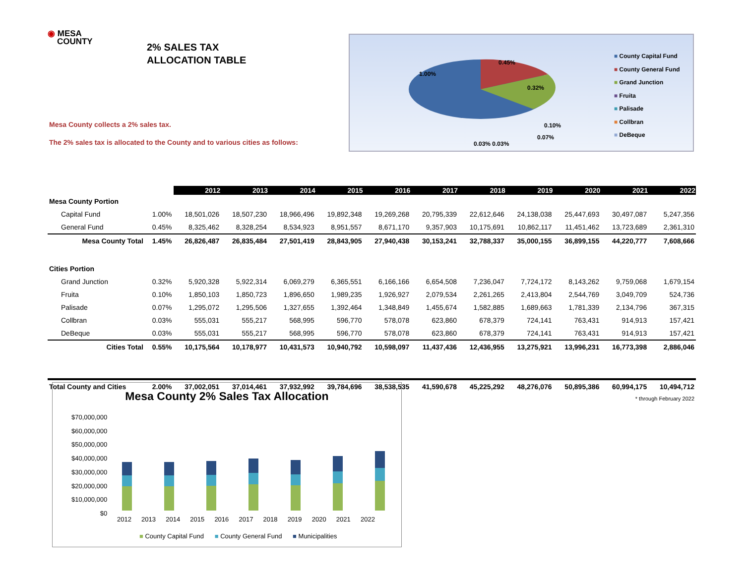◉ MESA
COUNTY
2% SALES TAX
ALLOCATION TABLE
Mesa County collects a 2% sales tax.
The 2% sales tax is allocated to the County and to various cities as follows:
1.00%
0.45%
0.32%
0.10%
0.07%
0.03% 0.03%
■ County Capital Fund
■ County General Fund
■ Grand Junction
■ Fruita
■ Palisade
■ Collbran
■ DeBeque
| | | 2012 | 2013 | 2014 | 2015 | 2016 | 2017 | 2018 | 2019 | 2020 | 2021 | 2022 |
| Mesa County Portion | | | | | | | | | | | | |
| Capital Fund | 1.00% | 18,501,026 | 18,507,230 | 18,966,496 | 19,892,348 | 19,269,268 | 20,795,339 | 22,612,646 | 24,138,038 | 25,447,693 | 30,497,087 | 5,247,356 |
| General Fund | 0.45% | 8,325,462 | 8,328,254 | 8,534,923 | 8,951,557 | 8,671,170 | 9,357,903 | 10,175,691 | 10,862,117 | 11,451,462 | 13,723,689 | 2,361,310 |
| Mesa County Total | 1.45% | 26,826,487 | 26,835,484 | 27,501,419 | 28,843,905 | 27,940,438 | 30,153,241 | 32,788,337 | 35,000,155 | 36,899,155 | 44,220,777 | 7,608,666 |
| Cities Portion | | | | | | | | | | | | |
| Grand Junction | 0.32% | 5,920,328 | 5,922,314 | 6,069,279 | 6,365,551 | 6,166,166 | 6,654,508 | 7,236,047 | 7,724,172 | 8,143,262 | 9,759,068 | 1,679,154 |
| Fruita | 0.10% | 1,850,103 | 1,850,723 | 1,896,650 | 1,989,235 | 1,926,927 | 2,079,534 | 2,261,265 | 2,413,804 | 2,544,769 | 3,049,709 | 524,736 |
| Palisade | 0.07% | 1,295,072 | 1,295,506 | 1,327,655 | 1,392,464 | 1,348,849 | 1,455,674 | 1,582,885 | 1,689,663 | 1,781,339 | 2,134,796 | 367,315 |
| Collbran | 0.03% | 555,031 | 555,217 | 568,995 | 596,770 | 578,078 | 623,860 | 678,379 | 724,141 | 763,431 | 914,913 | 157,421 |
| DeBeque | 0.03% | 555,031 | 555,217 | 568,995 | 596,770 | 578,078 | 623,860 | 678,379 | 724,141 | 763,431 | 914,913 | 157,421 |
| Cities Total | 0.55% | 10,175,564 | 10,178,977 | 10,431,573 | 10,940,792 | 10,598,097 | 11,437,436 | 12,436,955 | 13,275,921 | 13,996,231 | 16,773,398 | 2,886,046 |
| Total County and Cities | 2.00% | 37,002,051 | 37,014,461 | 37,932,992 | 39,784,696 | 38,538,535 | 41,590,678 | 45,225,292 | 48,276,076 | 50,895,386 | 60,994,175 | 10,494,712 |
| * through February 2022 | | | | | | | | | | | | |
Mesa County 2% Sales Tax Allocation
$70,000,000
$60,000,000
$50,000,000
$40,000,000
$30,000,000
$20,000,000
$10,000,000
$0
2012 2013 2014 2015 2016 2017 2018 2019 2020 2021 2022
■ County Capital Fund ■ County General Fund ■ Municipalities